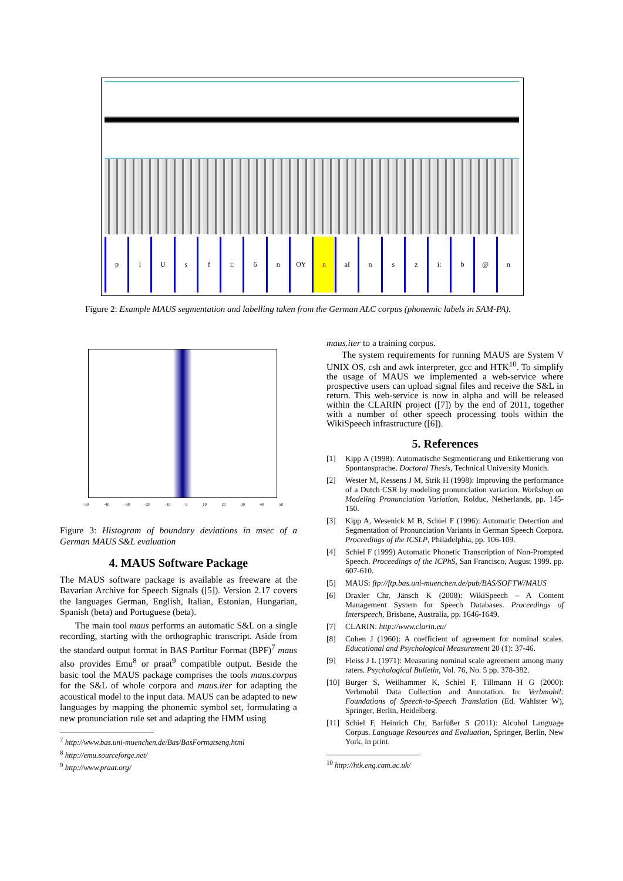plUsf i: 6 n OY n aI n s z i: b @ n
Figure 2: Example MAUS segmentation and labelling taken from the German ALC corpus (phonemic labels in SAM-PA).
-50 -40 -30 -20 -10 0 10 20 30 40 50
Figure 3: Histogram of boundary deviations in msec of a German MAUS S&L evaluation
4. MAUS Software Package
The MAUS software package is available as freeware at the Bavarian Archive for Speech Signals ([5]). Version 2.17 covers the languages German, English, Italian, Estonian, Hungarian, Spanish (beta) and Portuguese (beta).
The main tool maus performs an automatic S&L on a single recording, starting with the orthographic transcript. Aside from the standard output format in BAS Partitur Format (BPF)<sup>7</sup> maus also provides Emu<sup>8</sup> or praat<sup>9</sup> compatible output. Beside the basic tool the MAUS package comprises the tools maus.corpus for the S&L of whole corpora and maus.iter for adapting the acoustical model to the input data. MAUS can be adapted to new languages by mapping the phonemic symbol set, formulating a new pronunciation rule set and adapting the HMM using
<sup>7</sup> http://www.bas.uni-muenchen.de/Bas/BasFormatseng.html
<sup>8</sup> http://emu.sourceforge.net/
<sup>9</sup> http://www.praat.org/
maus.iter to a training corpus.
The system requirements for running MAUS are System V UNIX OS, csh and awk interpreter, gcc and HTK<sup>10</sup>. To simplify the usage of MAUS we implemented a web-service where prospective users can upload signal files and receive the S&L in return. This web-service is now in alpha and will be released within the CLARIN project ([7]) by the end of 2011, together with a number of other speech processing tools within the WikiSpeech infrastructure ([6]).
5. References
[1] Kipp A (1998): Automatische Segmentierung und Etikettierung von Spontansprache. Doctoral Thesis, Technical University Munich.
[2] Wester M, Kessens J M, Strik H (1998): Improving the performance of a Dutch CSR by modeling pronunciation variation. Workshop on Modeling Pronunciation Variation, Rolduc, Netherlands, pp. 145-150.
[3] Kipp A, Wesenick M B, Schiel F (1996): Automatic Detection and Segmentation of Pronunciation Variants in German Speech Corpora. Proceedings of the ICSLP, Philadelphia, pp. 106-109.
[4] Schiel F (1999) Automatic Phonetic Transcription of Non-Prompted Speech. Proceedings of the ICPhS, San Francisco, August 1999. pp. 607-610.
[5] MAUS: ftp://ftp.bas.uni-muenchen.de/pub/BAS/SOFTW/MAUS
[6] Draxler Chr, Jänsch K (2008): WikiSpeech – A Content Management System for Speech Databases. Proceedings of Interspeech, Brisbane, Australia, pp. 1646-1649.
[7] CLARIN: http://www.clarin.eu/
[8] Cohen J (1960): A coefficient of agreement for nominal scales. Educational and Psychological Measurement 20 (1): 37-46.
[9] Fleiss J L (1971): Measuring nominal scale agreement among many raters. Psychological Bulletin, Vol. 76, No. 5 pp. 378-382.
[10] Burger S, Weilhammer K, Schiel F, Tillmann H G (2000): Verbmobil Data Collection and Annotation. In: Verbmobil: Foundations of Speech-to-Speech Translation (Ed. Wahlster W), Springer, Berlin, Heidelberg.
[11] Schiel F, Heinrich Chr, Barfüßer S (2011): Alcohol Language Corpus. Language Resources and Evaluation, Springer, Berlin, New York, in print.
<sup>10</sup> http://htk.eng.cam.ac.uk/